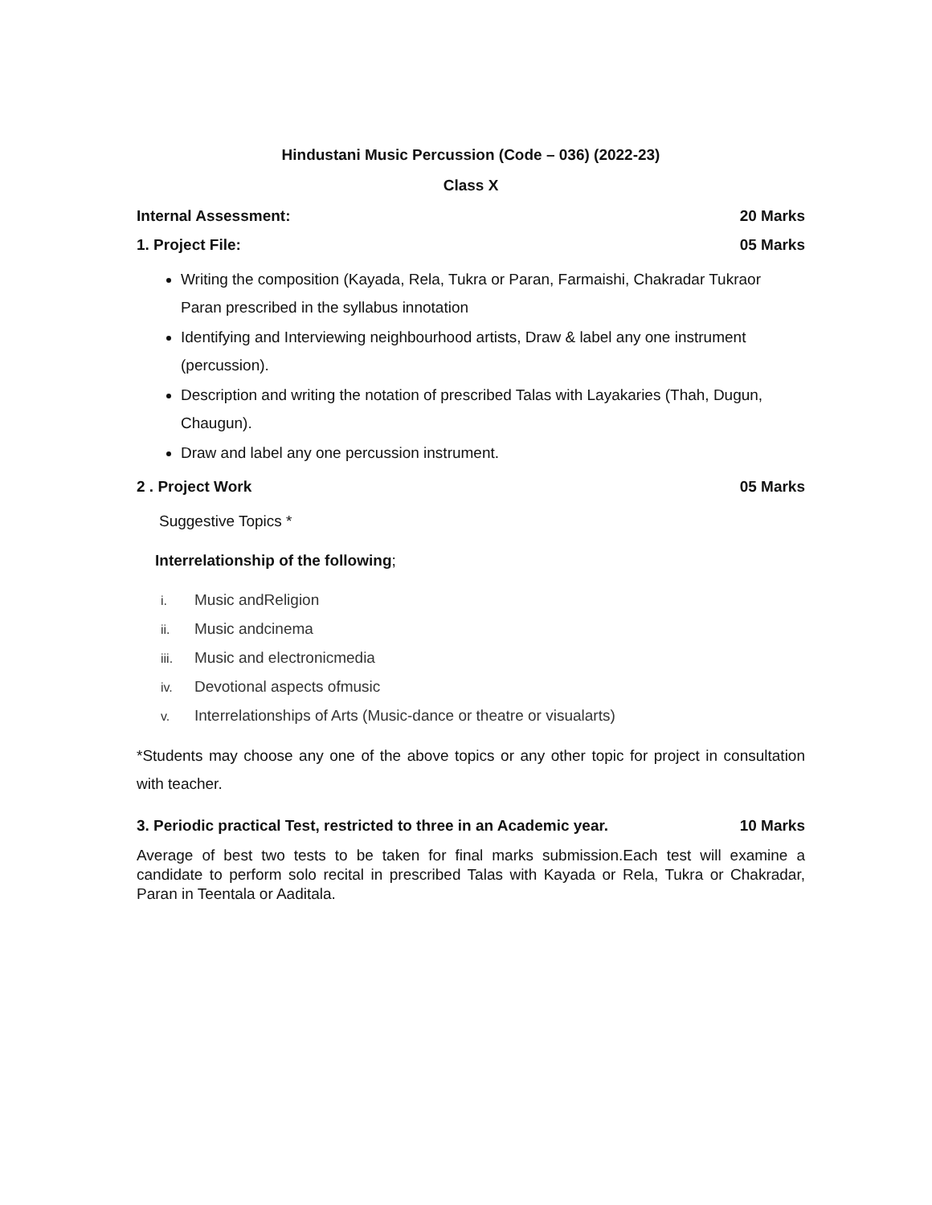Hindustani Music Percussion (Code – 036) (2022-23)
Class X
Internal Assessment: 20 Marks
1. Project File: 05 Marks
Writing the composition (Kayada, Rela, Tukra or Paran, Farmaishi, Chakradar Tukraor Paran prescribed in the syllabus innotation
Identifying and Interviewing neighbourhood artists, Draw & label any one instrument (percussion).
Description and writing the notation of prescribed Talas with Layakaries (Thah, Dugun, Chaugun).
Draw and label any one percussion instrument.
2 . Project Work 05 Marks
Suggestive Topics *
Interrelationship of the following;
i. Music andReligion
ii. Music andcinema
iii. Music and electronicmedia
iv. Devotional aspects ofmusic
v. Interrelationships of Arts (Music-dance or theatre or visualarts)
*Students may choose any one of the above topics or any other topic for project in consultation with teacher.
3. Periodic practical Test, restricted to three in an Academic year. 10 Marks
Average of best two tests to be taken for final marks submission.Each test will examine a candidate to perform solo recital in prescribed Talas with Kayada or Rela, Tukra or Chakradar, Paran in Teentala or Aaditala.